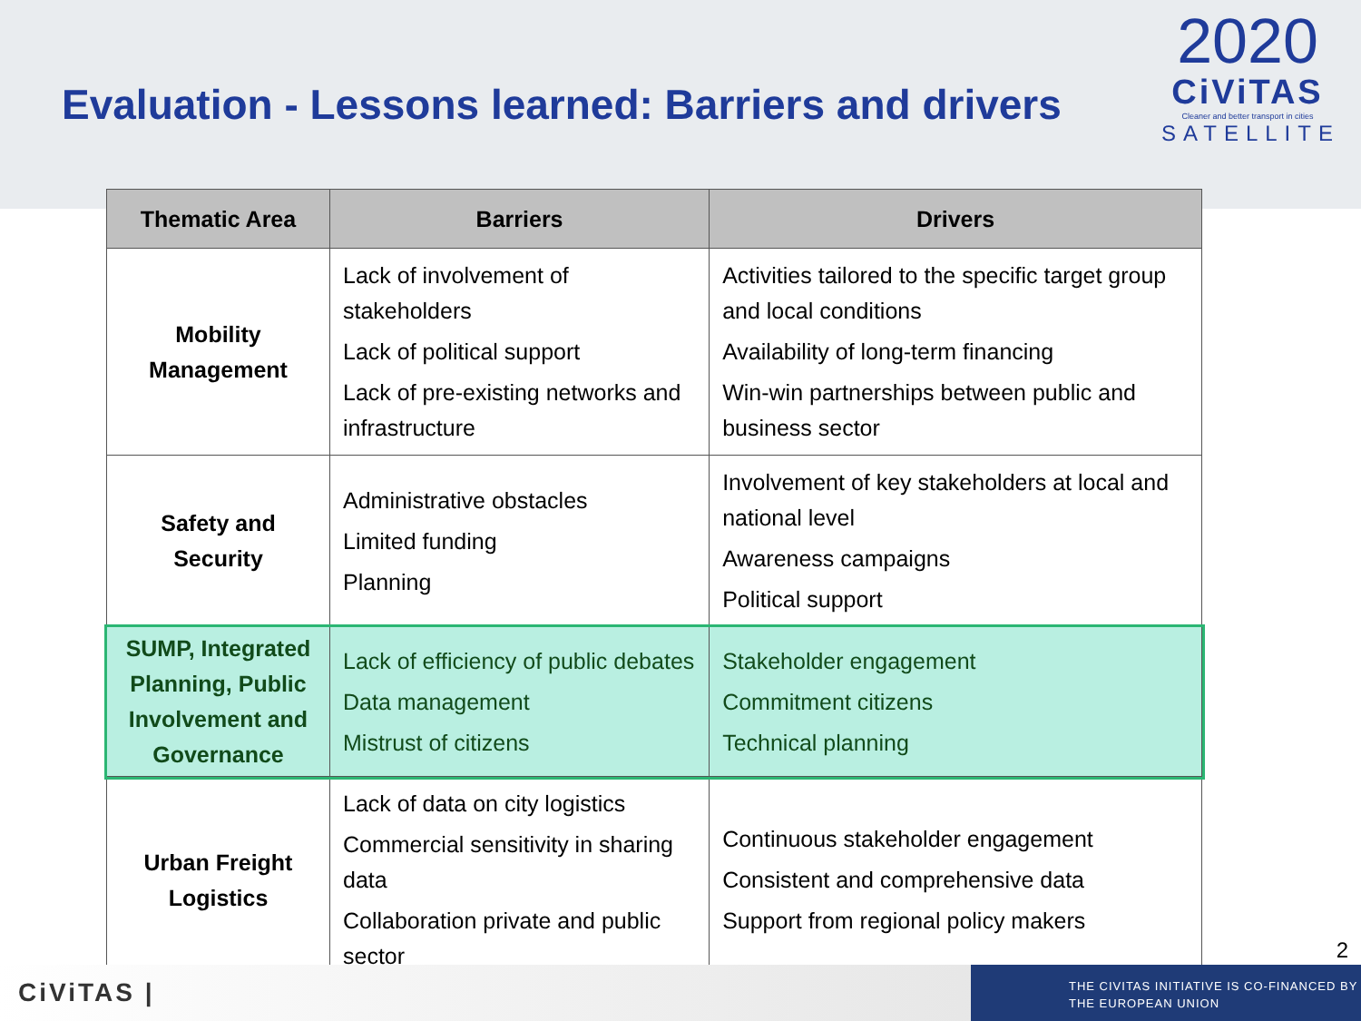Evaluation - Lessons learned: Barriers and drivers
2020
CiViTAS
Cleaner and better transport in cities
SATELLITE
| Thematic Area | Barriers | Drivers |
| --- | --- | --- |
| Mobility Management | Lack of involvement of stakeholders Lack of political support Lack of pre-existing networks and infrastructure | Activities tailored to the specific target group and local conditions Availability of long-term financing Win-win partnerships between public and business sector |
| Safety and Security | Administrative obstacles Limited funding Planning | Involvement of key stakeholders at local and national level Awareness campaigns Political support |
| SUMP, Integrated Planning, Public Involvement and Governance | Lack of efficiency of public debates Data management Mistrust of citizens | Stakeholder engagement Commitment citizens Technical planning |
| Urban Freight Logistics | Lack of data on city logistics Commercial sensitivity in sharing data Collaboration private and public sector | Continuous stakeholder engagement Consistent and comprehensive data Support from regional policy makers |
2
CiViTAS |
THE CIVITAS INITIATIVE IS CO-FINANCED BY
THE EUROPEAN UNION